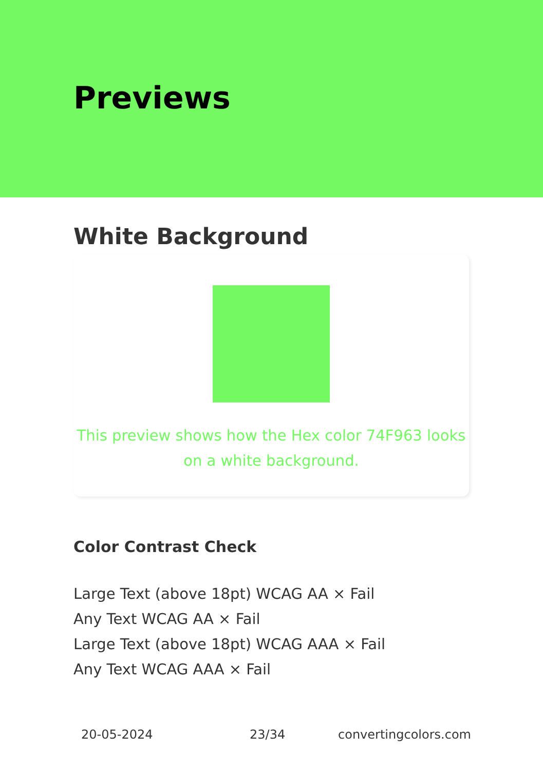Previews
White Background
This preview shows how the Hex color 74F963 looks on a white background.
Color Contrast Check
Large Text (above 18pt) WCAG AA × Fail
Any Text WCAG AA × Fail
Large Text (above 18pt) WCAG AAA × Fail
Any Text WCAG AAA × Fail
20-05-2024 23/34 convertingcolors.com